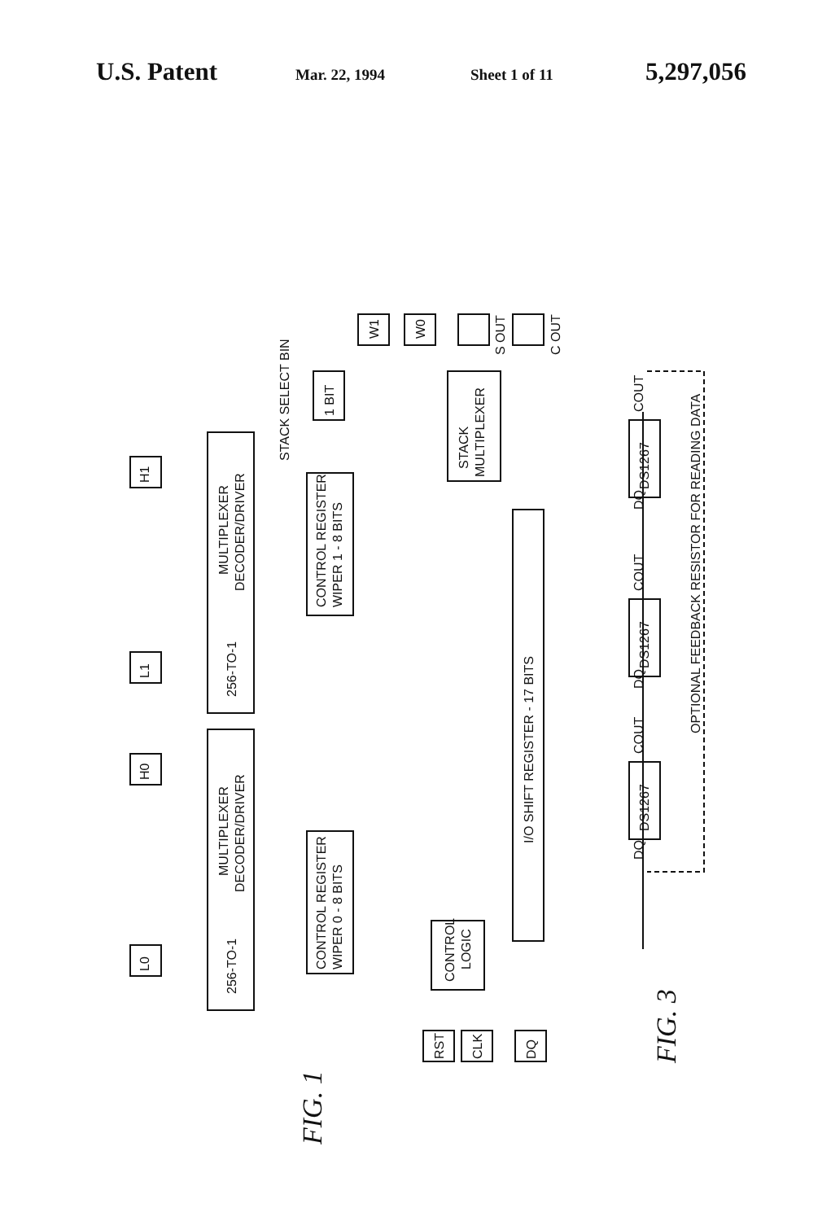U.S. Patent
Mar. 22, 1994 Sheet 1 of 11
5,297,056
H1
L1
H0
L0
MULTIPLEXER
DECODER/DRIVER
256-TO-1
MULTIPLEXER
DECODER/DRIVER
256-TO-1
CONTROL REGISTER
WIPER 1 - 8 BITS
CONTROL REGISTER
WIPER 0 - 8 BITS
STACK SELECT BIN
1 BIT
STACK
MULTIPLEXER
W1
W0
S OUT
C OUT
I/O SHIFT REGISTER - 17 BITS
CONTROL
LOGIC
RST
CLK
DQ
FIG. 1
DS1267
DS1267
DS1267
COUT
COUT
COUT
DQ
DQ
DQ
OPTIONAL FEEDBACK RESISTOR FOR READING DATA
FIG. 3